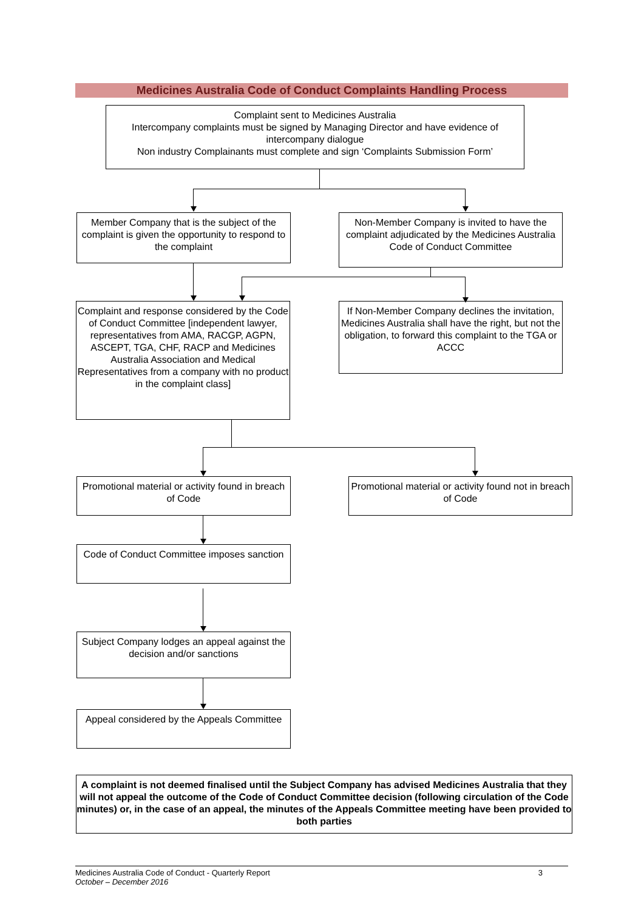Medicines Australia Code of Conduct Complaints Handling Process
Complaint sent to Medicines Australia
Intercompany complaints must be signed by Managing Director and have evidence of intercompany dialogue
Non industry Complainants must complete and sign ‘Complaints Submission Form’
Member Company that is the subject of the complaint is given the opportunity to respond to the complaint
Non-Member Company is invited to have the complaint adjudicated by the Medicines Australia Code of Conduct Committee
Complaint and response considered by the Code of Conduct Committee [independent lawyer, representatives from AMA, RACGP, AGPN, ASCEPT, TGA, CHF, RACP and Medicines Australia Association and Medical Representatives from a company with no product in the complaint class]
If Non-Member Company declines the invitation, Medicines Australia shall have the right, but not the obligation, to forward this complaint to the TGA or ACCC
Promotional material or activity found in breach of Code
Promotional material or activity found not in breach of Code
Code of Conduct Committee imposes sanction
Subject Company lodges an appeal against the decision and/or sanctions
Appeal considered by the Appeals Committee
A complaint is not deemed finalised until the Subject Company has advised Medicines Australia that they will not appeal the outcome of the Code of Conduct Committee decision (following circulation of the Code minutes) or, in the case of an appeal, the minutes of the Appeals Committee meeting have been provided to both parties
Medicines Australia Code of Conduct - Quarterly Report 3
October – December 2016